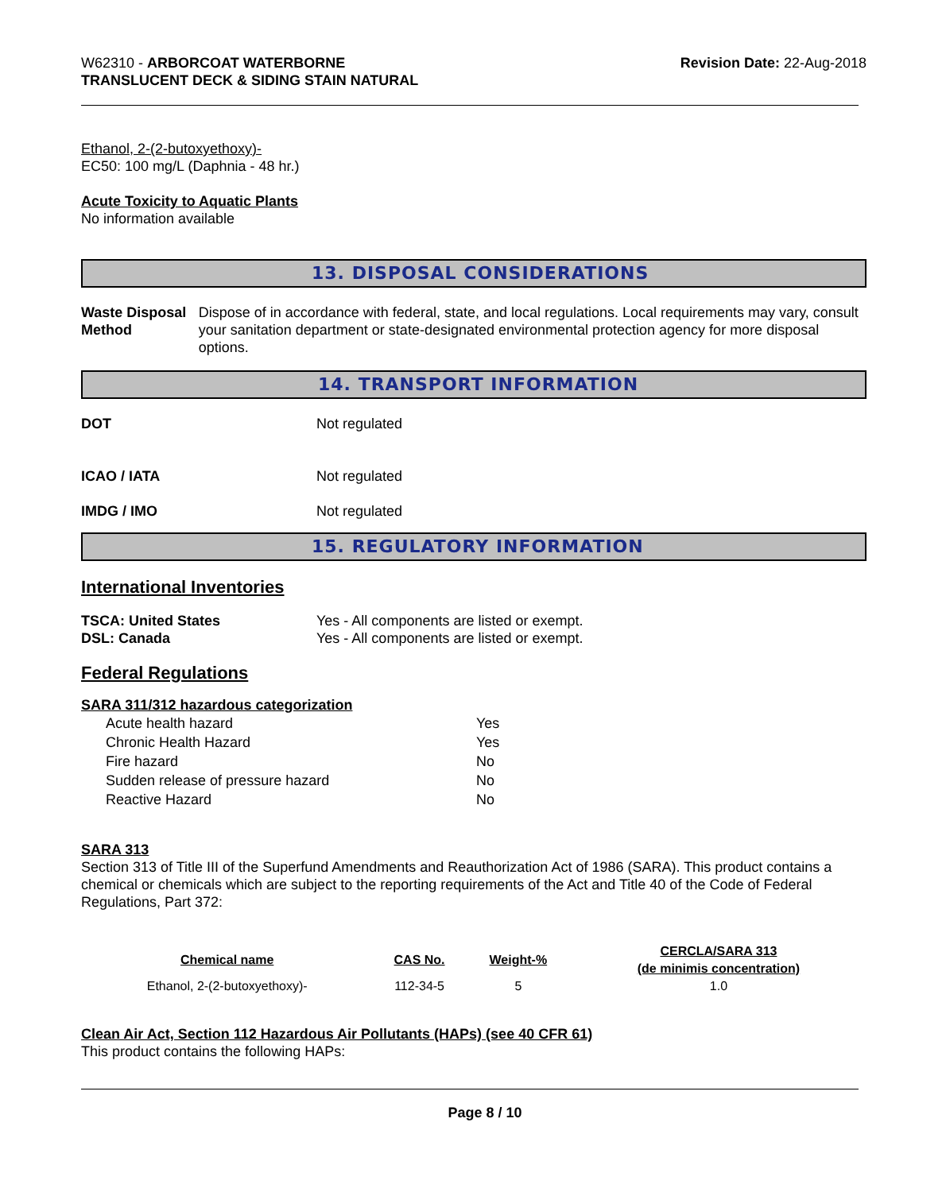W62310 - ARBORCOAT WATERBORNE
TRANSLUCENT DECK & SIDING STAIN NATURAL
Revision Date: 22-Aug-2018
Ethanol, 2-(2-butoxyethoxy)-
EC50: 100 mg/L (Daphnia - 48 hr.)
Acute Toxicity to Aquatic Plants
No information available
13. DISPOSAL CONSIDERATIONS
Waste Disposal Method Dispose of in accordance with federal, state, and local regulations. Local requirements may vary, consult your sanitation department or state-designated environmental protection agency for more disposal options.
14. TRANSPORT INFORMATION
DOT Not regulated
ICAO / IATA Not regulated
IMDG / IMO Not regulated
15. REGULATORY INFORMATION
International Inventories
TSCA: United States Yes - All components are listed or exempt.
DSL: Canada Yes - All components are listed or exempt.
Federal Regulations
SARA 311/312 hazardous categorization
| Acute health hazard | Yes |
| Chronic Health Hazard | Yes |
| Fire hazard | No |
| Sudden release of pressure hazard | No |
| Reactive Hazard | No |
SARA 313
Section 313 of Title III of the Superfund Amendments and Reauthorization Act of 1986 (SARA). This product contains a chemical or chemicals which are subject to the reporting requirements of the Act and Title 40 of the Code of Federal Regulations, Part 372:
| Chemical name | CAS No. | Weight-% | CERCLA/SARA 313 (de minimis concentration) |
| --- | --- | --- | --- |
| Ethanol, 2-(2-butoxyethoxy)- | 112-34-5 | 5 | 1.0 |
Clean Air Act, Section 112 Hazardous Air Pollutants (HAPs) (see 40 CFR 61)
This product contains the following HAPs:
Page 8 / 10